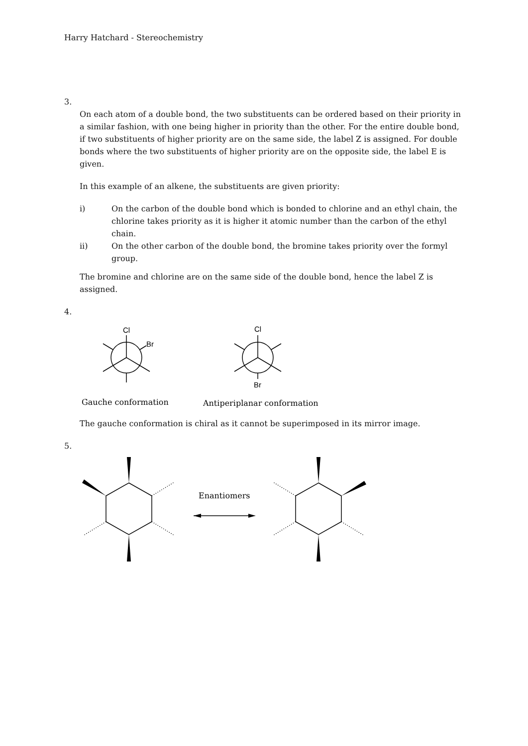Harry Hatchard - Stereochemistry
3.
On each atom of a double bond, the two substituents can be ordered based on their priority in a similar fashion, with one being higher in priority than the other. For the entire double bond, if two substituents of higher priority are on the same side, the label Z is assigned. For double bonds where the two substituents of higher priority are on the opposite side, the label E is given.
In this example of an alkene, the substituents are given priority:
i) On the carbon of the double bond which is bonded to chlorine and an ethyl chain, the chlorine takes priority as it is higher it atomic number than the carbon of the ethyl chain.
ii) On the other carbon of the double bond, the bromine takes priority over the formyl group.
The bromine and chlorine are on the same side of the double bond, hence the label Z is assigned.
4.
Cl
Br
Cl
Br
Gauche conformation
Antiperiplanar conformation
The gauche conformation is chiral as it cannot be superimposed in its mirror image.
5.
Enantiomers